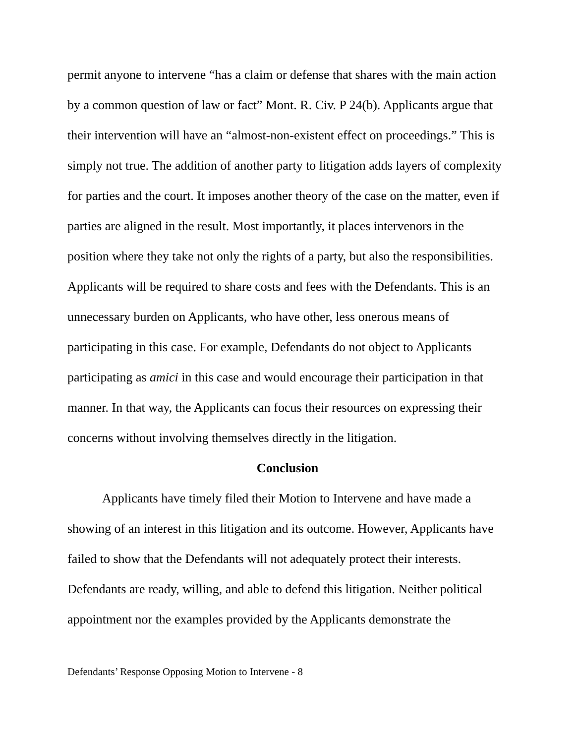permit anyone to intervene “has a claim or defense that shares with the main action by a common question of law or fact” Mont. R. Civ. P 24(b). Applicants argue that their intervention will have an “almost-non-existent effect on proceedings.” This is simply not true. The addition of another party to litigation adds layers of complexity for parties and the court. It imposes another theory of the case on the matter, even if parties are aligned in the result. Most importantly, it places intervenors in the position where they take not only the rights of a party, but also the responsibilities. Applicants will be required to share costs and fees with the Defendants. This is an unnecessary burden on Applicants, who have other, less onerous means of participating in this case. For example, Defendants do not object to Applicants participating as amici in this case and would encourage their participation in that manner. In that way, the Applicants can focus their resources on expressing their concerns without involving themselves directly in the litigation.
Conclusion
Applicants have timely filed their Motion to Intervene and have made a showing of an interest in this litigation and its outcome. However, Applicants have failed to show that the Defendants will not adequately protect their interests. Defendants are ready, willing, and able to defend this litigation. Neither political appointment nor the examples provided by the Applicants demonstrate the
Defendants’ Response Opposing Motion to Intervene - 8